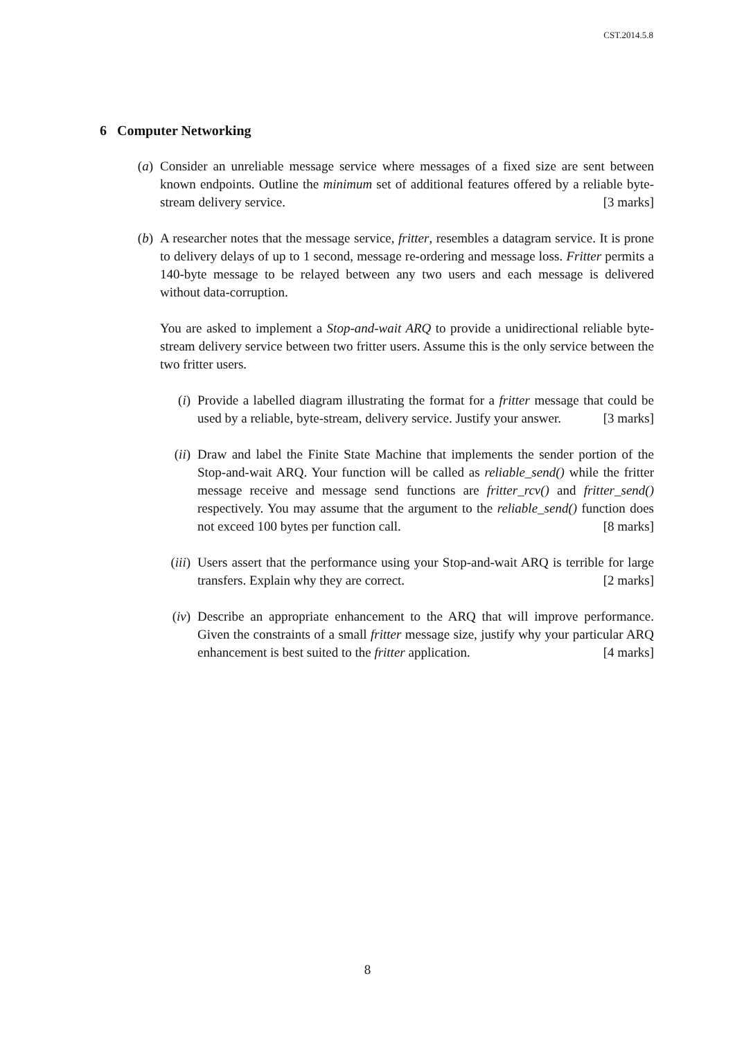CST.2014.5.8
6 Computer Networking
(a) Consider an unreliable message service where messages of a fixed size are sent between known endpoints. Outline the minimum set of additional features offered by a reliable byte-stream delivery service. [3 marks]
(b) A researcher notes that the message service, fritter, resembles a datagram service. It is prone to delivery delays of up to 1 second, message re-ordering and message loss. Fritter permits a 140-byte message to be relayed between any two users and each message is delivered without data-corruption.
You are asked to implement a Stop-and-wait ARQ to provide a unidirectional reliable byte-stream delivery service between two fritter users. Assume this is the only service between the two fritter users.
(i) Provide a labelled diagram illustrating the format for a fritter message that could be used by a reliable, byte-stream, delivery service. Justify your answer. [3 marks]
(ii)
Draw and label the Finite State Machine that implements the sender portion of the Stop-and-wait ARQ. Your function will be called as reliable_send() while the fritter message receive and message send functions are fritter_rcv() and fritter_send() respectively. You may assume that the argument to the reliable_send() function does not exceed 100 bytes per function call. [8 marks]
(iii)
Users assert that the performance using your Stop-and-wait ARQ is terrible for large transfers. Explain why they are correct. [2 marks]
(iv)
Describe an appropriate enhancement to the ARQ that will improve performance. Given the constraints of a small fritter message size, justify why your particular ARQ enhancement is best suited to the fritter application. [4 marks]
8